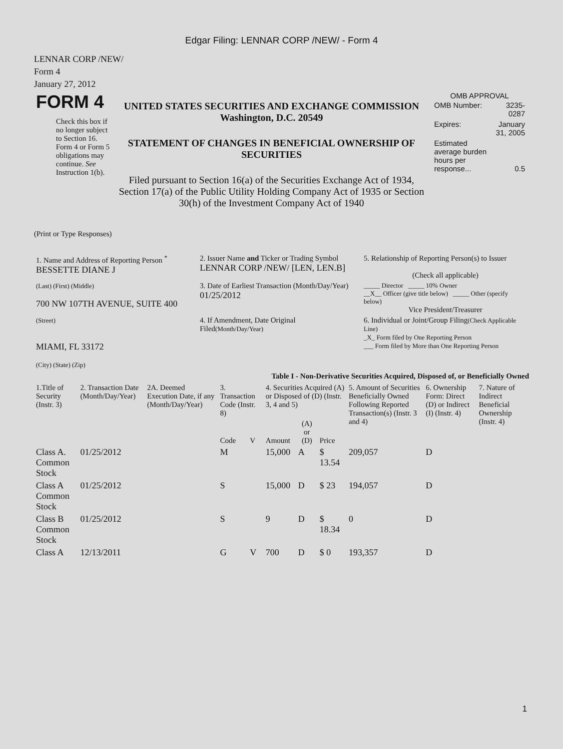Edgar Filing: LENNAR CORP /NEW/ - Form 4
LENNAR CORP /NEW/
Form 4
January 27, 2012
| FORM 4 Check this box if no longer subject to Section 16. Form 4 or Form 5 obligations may continue. See Instruction 1(b). | UNITED STATES SECURITIES AND EXCHANGE COMMISSION Washington, D.C. 20549 STATEMENT OF CHANGES IN BENEFICIAL OWNERSHIP OF SECURITIES Filed pursuant to Section 16(a) of the Securities Exchange Act of 1934, Section 17(a) of the Public Utility Holding Company Act of 1935 or Section 30(h) of the Investment Company Act of 1940 | OMB APPROVAL / OMB Number: / 3235-0287 / / Expires: / January 31, 2005 / / Estimated average burden hours per response... / 0.5 / |
(Print or Type Responses)
| 1. Name and Address of Reporting Person <sup>*</sup> BESSETTE DIANE J | 2. Issuer Name and Ticker or Trading Symbol LENNAR CORP /NEW/ [LEN, LEN.B] | 5. Relationship of Reporting Person(s) to Issuer (Check all applicable) |
| (Last) (First) (Middle) 700 NW 107TH AVENUE, SUITE 400 | 3. Date of Earliest Transaction (Month/Day/Year) 01/25/2012 | _____ Director _____ 10% Owner __X__ Officer (give title below) _____ Other (specify below) Vice President/Treasurer |
| (Street) MIAMI, FL 33172 (City) (State) (Zip) | 4. If Amendment, Date Original Filed (Month/Day/Year) | 6. Individual or Joint/Group Filing (Check Applicable Line) _X_ Form filed by One Reporting Person ___ Form filed by More than One Reporting Person |
Table I - Non-Derivative Securities Acquired, Disposed of, or Beneficially Owned
| 1.Title of Security (Instr. 3) | 2. Transaction Date (Month/Day/Year) | 2A. Deemed Execution Date, if any (Month/Day/Year) | 3. Transaction Code (Instr. 8) | | 4. Securities Acquired (A) or Disposed of (D) (Instr. 3, 4 and 5) | | | 5. Amount of Securities Beneficially Owned Following Reported Transaction(s) (Instr. 3 and 4) | 6. Ownership Form: Direct (D) or Indirect (I) (Instr. 4) | 7. Nature of Indirect Beneficial Ownership (Instr. 4) |
| --- | --- | --- | --- | --- | --- | --- | --- | --- | --- | --- |
| | | | Code | V | Amount | (A) or (D) | Price | | | |
| Class A. Common Stock | 01/25/2012 | | M | | 15,000 | A | $ 13.54 | 209,057 | D | |
| Class A Common Stock | 01/25/2012 | | S | | 15,000 | D | $ 23 | 194,057 | D | |
| Class B Common Stock | 01/25/2012 | | S | | 9 | D | $ 18.34 | 0 | D | |
| Class A | 12/13/2011 | | G | V | 700 | D | $ 0 | 193,357 | D | |
1